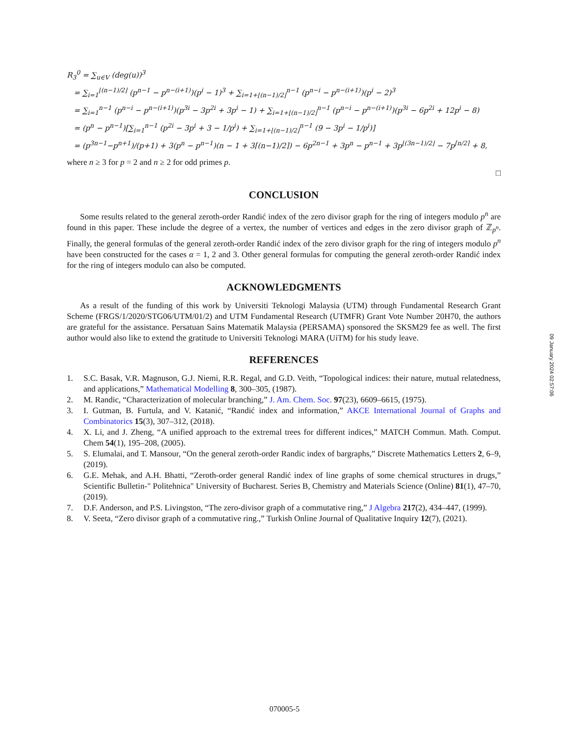R<sub>3</sub><sup>0</sup> = ∑<sub>u∈V</sub> (deg(u))<sup>3</sup>
= ∑<sub>i=1</sub><sup>⌊(n−1)/2⌋</sup> (p<sup>n−1</sup> − p<sup>n−(i+1)</sup>)(p<sup>i</sup> − 1)<sup>3</sup> + ∑<sub>i=1+⌊(n−1)/2⌋</sub><sup>n−1</sup> (p<sup>n−i</sup> − p<sup>n−(i+1)</sup>)(p<sup>i</sup> − 2)<sup>3</sup>
= ∑<sub>i=1</sub><sup>n−1</sup> (p<sup>n−i</sup> − p<sup>n−(i+1)</sup>)(p<sup>3i</sup> − 3p<sup>2i</sup> + 3p<sup>i</sup> − 1) + ∑<sub>i=1+⌊(n−1)/2⌋</sub><sup>n−1</sup> (p<sup>n−i</sup> − p<sup>n−(i+1)</sup>)(p<sup>3i</sup> − 6p<sup>2i</sup> + 12p<sup>i</sup> − 8)
= (p<sup>n</sup> − p<sup>n−1</sup>)[∑<sub>i=1</sub><sup>n−1</sup> (p<sup>2i</sup> − 3p<sup>i</sup> + 3 − 1/p<sup>i</sup>) + ∑<sub>i=1+⌊(n−1)/2⌋</sub><sup>n−1</sup> (9 − 3p<sup>i</sup> − 1/p<sup>i</sup>)]
= (p<sup>3n−1</sup>−p<sup>n+1</sup>)/(p+1) + 3(p<sup>n</sup> − p<sup>n−1</sup>)(n − 1 + 3⌈(n−1)/2⌉) − 6p<sup>2n−1</sup> + 3p<sup>n</sup> − p<sup>n−1</sup> + 3p<sup>⌊(3n−1)/2⌋</sup> − 7p<sup>⌈n/2⌉</sup> + 8,
where n ≥ 3 for p = 2 and n ≥ 2 for odd primes p.
□
CONCLUSION
Some results related to the general zeroth-order Randić index of the zero divisor graph for the ring of integers modulo p<sup>n</sup> are found in this paper. These include the degree of a vertex, the number of vertices and edges in the zero divisor graph of ℤ<sub>p<sup>n</sup></sub>. Finally, the general formulas of the general zeroth-order Randić index of the zero divisor graph for the ring of integers modulo p<sup>n</sup> have been constructed for the cases α = 1, 2 and 3. Other general formulas for computing the general zeroth-order Randić index for the ring of integers modulo can also be computed.
ACKNOWLEDGMENTS
As a result of the funding of this work by Universiti Teknologi Malaysia (UTM) through Fundamental Research Grant Scheme (FRGS/1/2020/STG06/UTM/01/2) and UTM Fundamental Research (UTMFR) Grant Vote Number 20H70, the authors are grateful for the assistance. Persatuan Sains Matematik Malaysia (PERSAMA) sponsored the SKSM29 fee as well. The first author would also like to extend the gratitude to Universiti Teknologi MARA (UiTM) for his study leave.
REFERENCES
1. S.C. Basak, V.R. Magnuson, G.J. Niemi, R.R. Regal, and G.D. Veith, “Topological indices: their nature, mutual relatedness, and applications,” Mathematical Modelling 8, 300–305, (1987).
2. M. Randic, “Characterization of molecular branching,” J. Am. Chem. Soc. 97(23), 6609–6615, (1975).
3. I. Gutman, B. Furtula, and V. Katanić, “Randić index and information,” AKCE International Journal of Graphs and Combinatorics 15(3), 307–312, (2018).
4. X. Li, and J. Zheng, “A unified approach to the extremal trees for different indices,” MATCH Commun. Math. Comput. Chem 54(1), 195–208, (2005).
5. S. Elumalai, and T. Mansour, “On the general zeroth-order Randic index of bargraphs,” Discrete Mathematics Letters 2, 6–9, (2019).
6. G.E. Mehak, and A.H. Bhatti, “Zeroth-order general Randić index of line graphs of some chemical structures in drugs,” Scientific Bulletin-" Politehnica" University of Bucharest. Series B, Chemistry and Materials Science (Online) 81(1), 47–70, (2019).
7. D.F. Anderson, and P.S. Livingston, “The zero-divisor graph of a commutative ring,” J Algebra 217(2), 434–447, (1999).
8. V. Seeta, “Zero divisor graph of a commutative ring.,” Turkish Online Journal of Qualitative Inquiry 12(7), (2021).
09 January 2024 02:57:06
070005-5